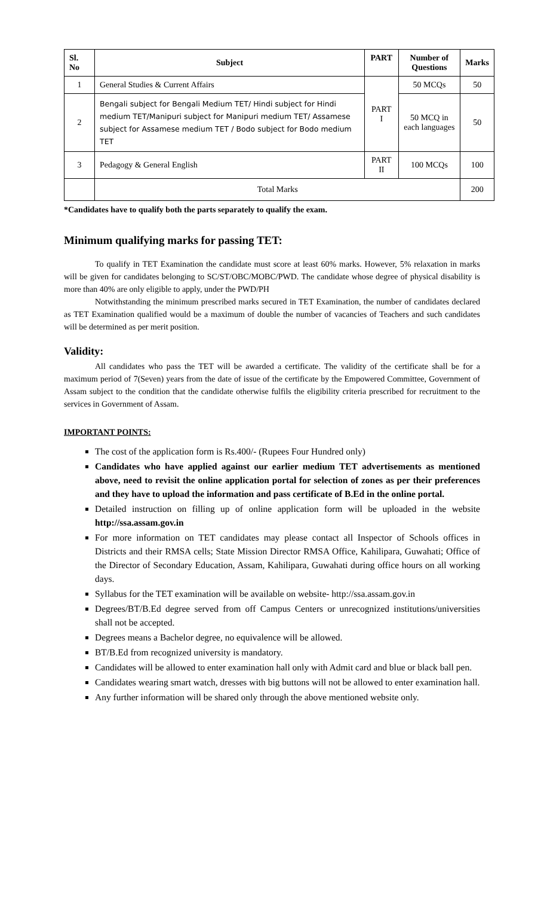| Sl. No | Subject | PART | Number of Questions | Marks |
| --- | --- | --- | --- | --- |
| 1 | General Studies & Current Affairs | PART I | 50 MCQs | 50 |
| 2 | Bengali subject for Bengali Medium TET/ Hindi subject for Hindi medium TET/Manipuri subject for Manipuri medium TET/ Assamese subject for Assamese medium TET / Bodo subject for Bodo medium TET | | 50 MCQ in each languages | 50 |
| 3 | Pedagogy & General English | PART II | 100 MCQs | 100 |
| | Total Marks | | | 200 |
*Candidates have to qualify both the parts separately to qualify the exam.
Minimum qualifying marks for passing TET:
To qualify in TET Examination the candidate must score at least 60% marks. However, 5% relaxation in marks will be given for candidates belonging to SC/ST/OBC/MOBC/PWD. The candidate whose degree of physical disability is more than 40% are only eligible to apply, under the PWD/PH
Notwithstanding the minimum prescribed marks secured in TET Examination, the number of candidates declared as TET Examination qualified would be a maximum of double the number of vacancies of Teachers and such candidates will be determined as per merit position.
Validity:
All candidates who pass the TET will be awarded a certificate. The validity of the certificate shall be for a maximum period of 7(Seven) years from the date of issue of the certificate by the Empowered Committee, Government of Assam subject to the condition that the candidate otherwise fulfils the eligibility criteria prescribed for recruitment to the services in Government of Assam.
IMPORTANT POINTS:
The cost of the application form is Rs.400/- (Rupees Four Hundred only)
Candidates who have applied against our earlier medium TET advertisements as mentioned above, need to revisit the online application portal for selection of zones as per their preferences and they have to upload the information and pass certificate of B.Ed in the online portal.
Detailed instruction on filling up of online application form will be uploaded in the website http://ssa.assam.gov.in
For more information on TET candidates may please contact all Inspector of Schools offices in Districts and their RMSA cells; State Mission Director RMSA Office, Kahilipara, Guwahati; Office of the Director of Secondary Education, Assam, Kahilipara, Guwahati during office hours on all working days.
Syllabus for the TET examination will be available on website- http://ssa.assam.gov.in
Degrees/BT/B.Ed degree served from off Campus Centers or unrecognized institutions/universities shall not be accepted.
Degrees means a Bachelor degree, no equivalence will be allowed.
BT/B.Ed from recognized university is mandatory.
Candidates will be allowed to enter examination hall only with Admit card and blue or black ball pen.
Candidates wearing smart watch, dresses with big buttons will not be allowed to enter examination hall.
Any further information will be shared only through the above mentioned website only.